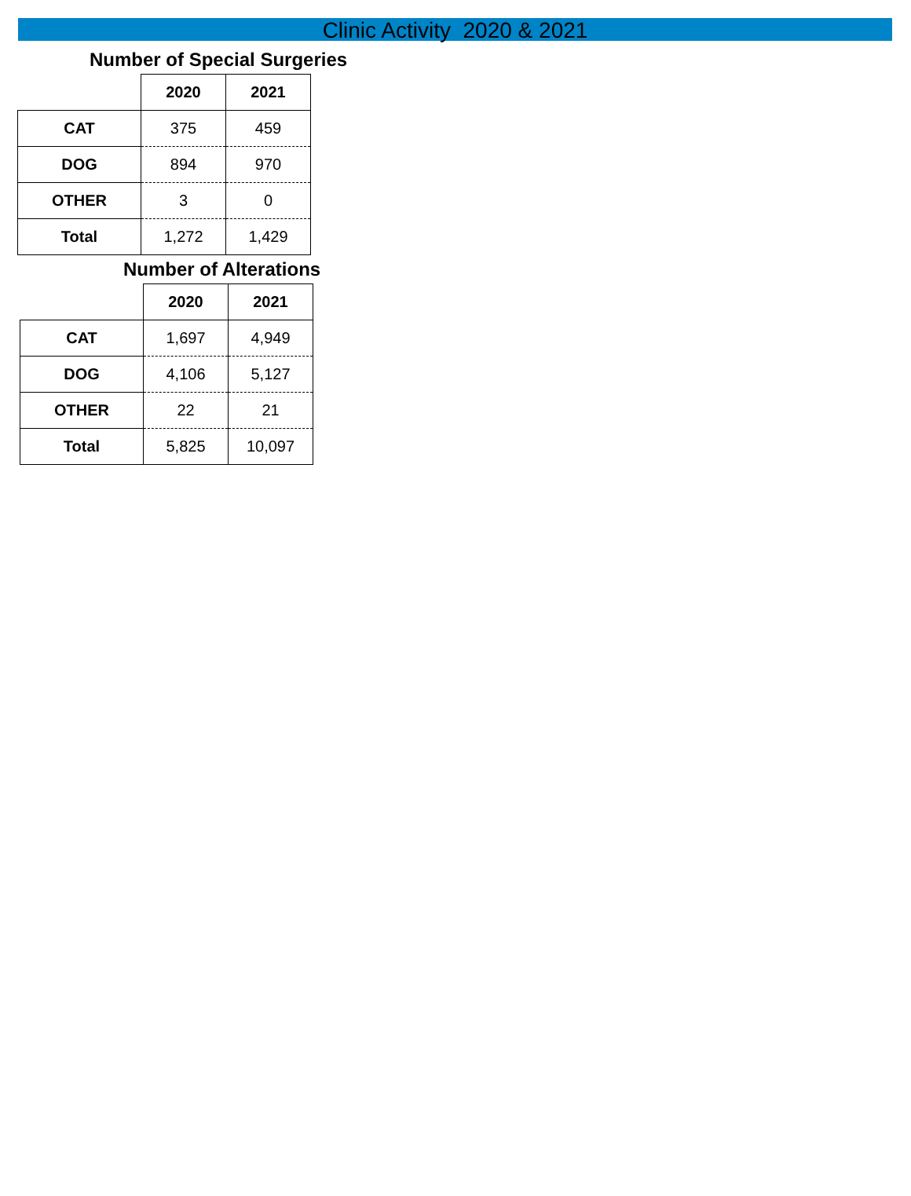Clinic Activity 2020 & 2021
Number of Special Surgeries
| | 2020 | 2021 |
| --- | --- | --- |
| CAT | 375 | 459 |
| DOG | 894 | 970 |
| OTHER | 3 | 0 |
| Total | 1,272 | 1,429 |
Number of Alterations
| | 2020 | 2021 |
| --- | --- | --- |
| CAT | 1,697 | 4,949 |
| DOG | 4,106 | 5,127 |
| OTHER | 22 | 21 |
| Total | 5,825 | 10,097 |